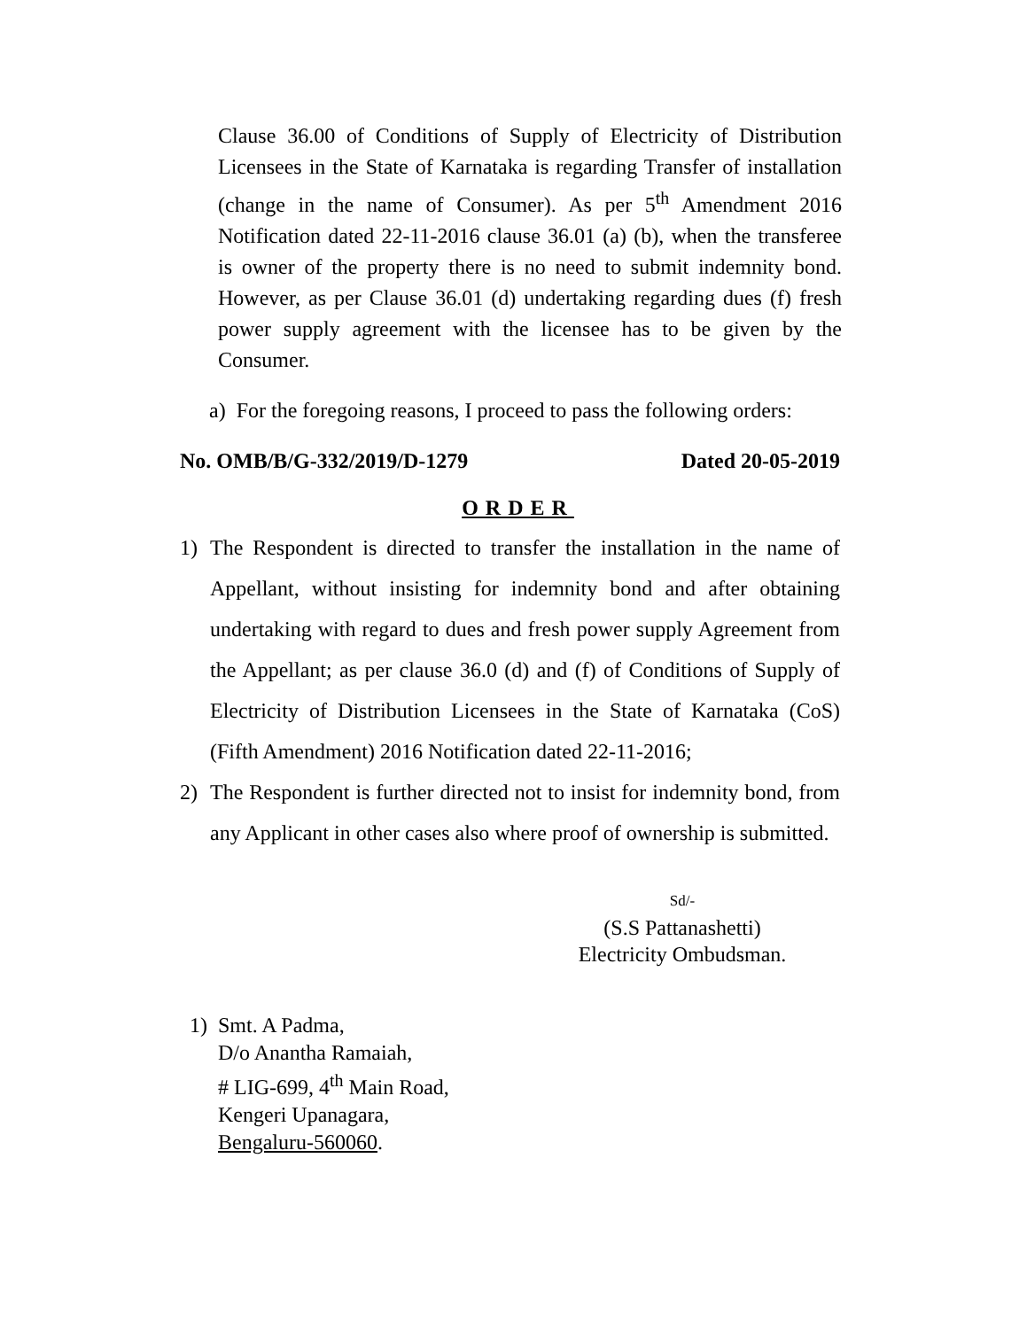Clause 36.00 of Conditions of Supply of Electricity of Distribution Licensees in the State of Karnataka is regarding Transfer of installation (change in the name of Consumer). As per 5<sup>th</sup> Amendment 2016 Notification dated 22-11-2016 clause 36.01 (a) (b), when the transferee is owner of the property there is no need to submit indemnity bond. However, as per Clause 36.01 (d) undertaking regarding dues (f) fresh power supply agreement with the licensee has to be given by the Consumer.
a) For the foregoing reasons, I proceed to pass the following orders:
No. OMB/B/G-332/2019/D-1279 Dated 20-05-2019
ORDER
1) The Respondent is directed to transfer the installation in the name of Appellant, without insisting for indemnity bond and after obtaining undertaking with regard to dues and fresh power supply Agreement from the Appellant; as per clause 36.0 (d) and (f) of Conditions of Supply of Electricity of Distribution Licensees in the State of Karnataka (CoS) (Fifth Amendment) 2016 Notification dated 22-11-2016;
2) The Respondent is further directed not to insist for indemnity bond, from any Applicant in other cases also where proof of ownership is submitted.
Sd/-
(S.S Pattanashetti)
Electricity Ombudsman.
1) Smt. A Padma,
D/o Anantha Ramaiah,
# LIG-699, 4<sup>th</sup> Main Road,
Kengeri Upanagara,
Bengaluru-560060.